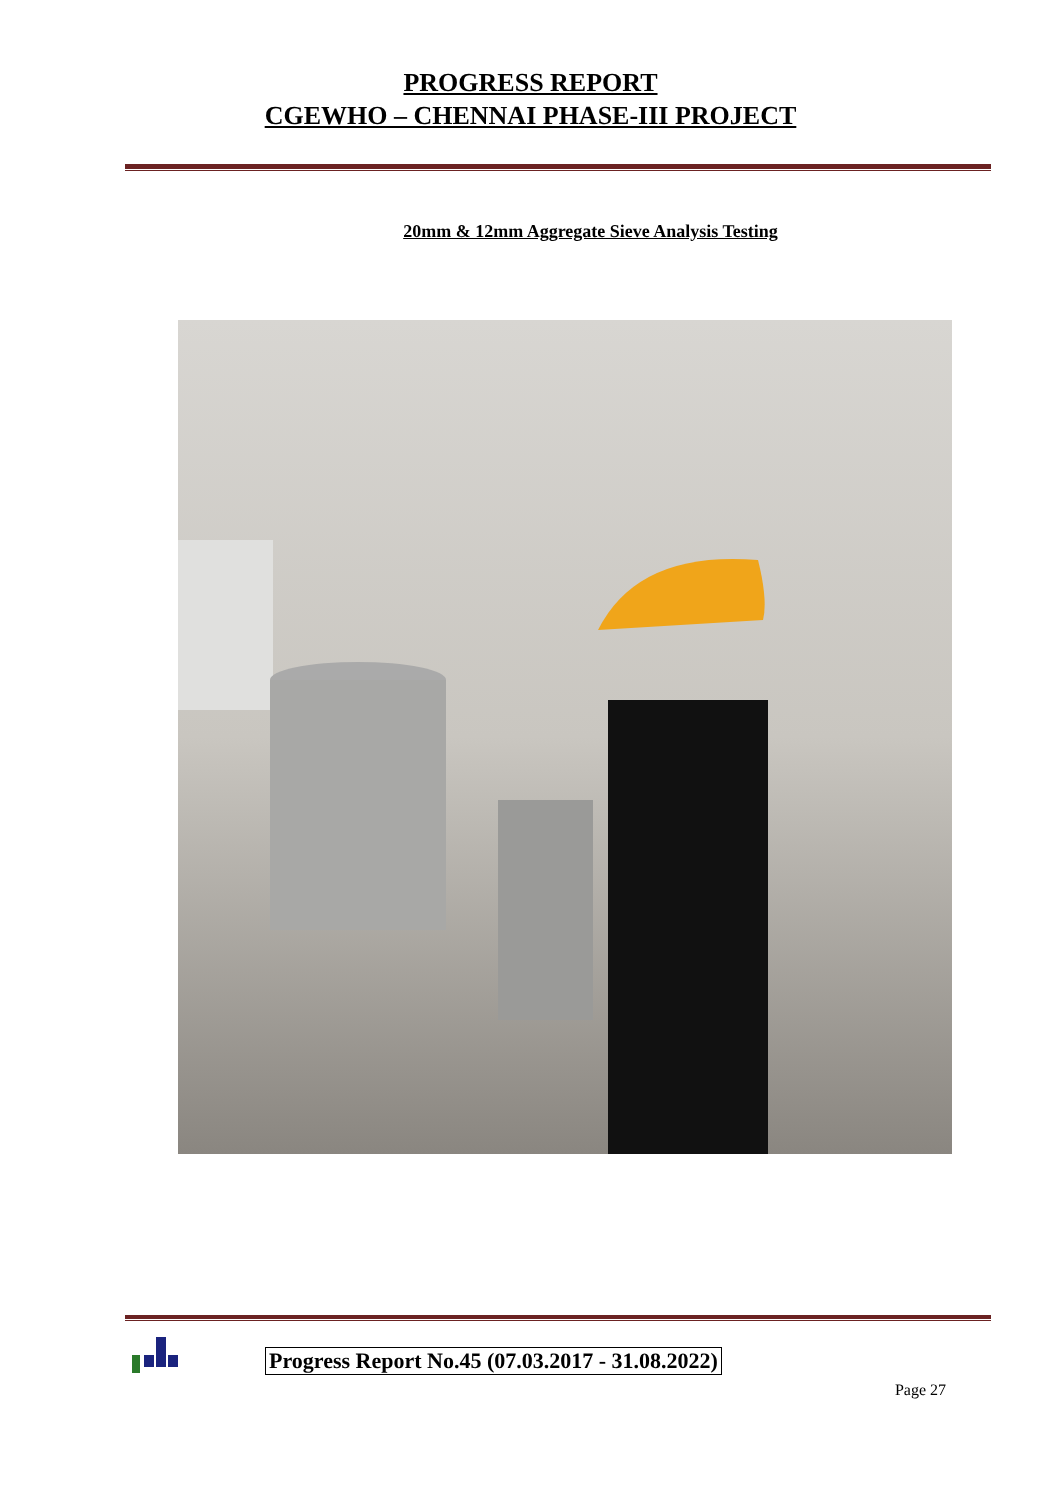PROGRESS REPORT
CGEWHO – CHENNAI PHASE-III PROJECT
20mm & 12mm Aggregate Sieve Analysis Testing
Progress Report No.45 (07.03.2017 - 31.08.2022)
Page 27